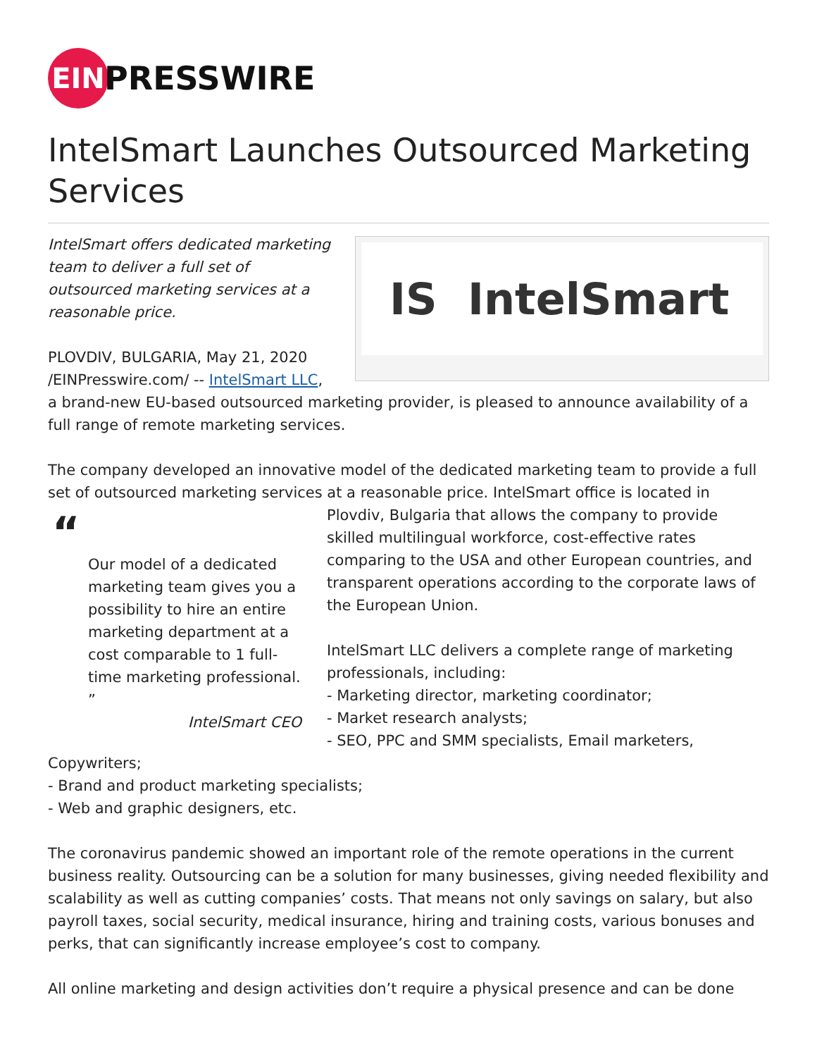EIN
PRESSWIRE
IntelSmart Launches Outsourced Marketing Services
IS IntelSmart
IntelSmart offers dedicated marketing team to deliver a full set of outsourced marketing services at a reasonable price.
PLOVDIV, BULGARIA, May 21, 2020 /EINPresswire.com/ -- IntelSmart LLC, a brand-new EU-based outsourced marketing provider, is pleased to announce availability of a full range of remote marketing services.
The company developed an innovative model of the dedicated marketing team to provide a full set of outsourced marketing services at a reasonable price. IntelSmart office is located in Plovdiv, “Our model of a dedicated marketing team gives you a possibility to hire an entire marketing department at a cost comparable to 1 full-time marketing professional. ”
IntelSmart CEO Bulgaria that allows the company to provide skilled multilingual workforce, cost-effective rates comparing to the USA and other European countries, and transparent operations according to the corporate laws of the European Union.
IntelSmart LLC delivers a complete range of marketing professionals, including:
- Marketing director, marketing coordinator;
- Market research analysts;
- SEO, PPC and SMM specialists, Email marketers, Copywriters;
- Brand and product marketing specialists;
- Web and graphic designers, etc.
The coronavirus pandemic showed an important role of the remote operations in the current business reality. Outsourcing can be a solution for many businesses, giving needed flexibility and scalability as well as cutting companies’ costs. That means not only savings on salary, but also payroll taxes, social security, medical insurance, hiring and training costs, various bonuses and perks, that can significantly increase employee’s cost to company.
All online marketing and design activities don’t require a physical presence and can be done